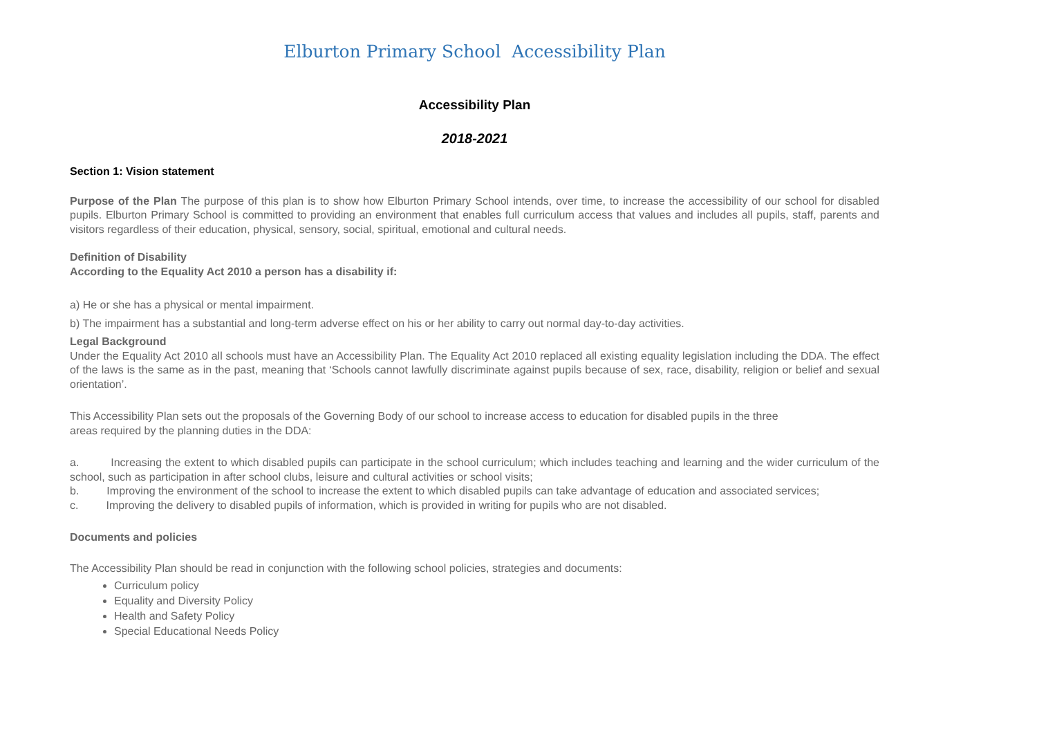Elburton Primary School Accessibility Plan
Accessibility Plan
2018-2021
Section 1: Vision statement
Purpose of the Plan The purpose of this plan is to show how Elburton Primary School intends, over time, to increase the accessibility of our school for disabled pupils. Elburton Primary School is committed to providing an environment that enables full curriculum access that values and includes all pupils, staff, parents and visitors regardless of their education, physical, sensory, social, spiritual, emotional and cultural needs.
Definition of Disability
According to the Equality Act 2010 a person has a disability if:
a) He or she has a physical or mental impairment.
b) The impairment has a substantial and long-term adverse effect on his or her ability to carry out normal day-to-day activities.
Legal Background
Under the Equality Act 2010 all schools must have an Accessibility Plan. The Equality Act 2010 replaced all existing equality legislation including the DDA. The effect of the laws is the same as in the past, meaning that ‘Schools cannot lawfully discriminate against pupils because of sex, race, disability, religion or belief and sexual orientation’.
This Accessibility Plan sets out the proposals of the Governing Body of our school to increase access to education for disabled pupils in the three
areas required by the planning duties in the DDA:
a. Increasing the extent to which disabled pupils can participate in the school curriculum; which includes teaching and learning and the wider curriculum of the school, such as participation in after school clubs, leisure and cultural activities or school visits;
b. Improving the environment of the school to increase the extent to which disabled pupils can take advantage of education and associated services;
c. Improving the delivery to disabled pupils of information, which is provided in writing for pupils who are not disabled.
Documents and policies
The Accessibility Plan should be read in conjunction with the following school policies, strategies and documents:
Curriculum policy
Equality and Diversity Policy
Health and Safety Policy
Special Educational Needs Policy